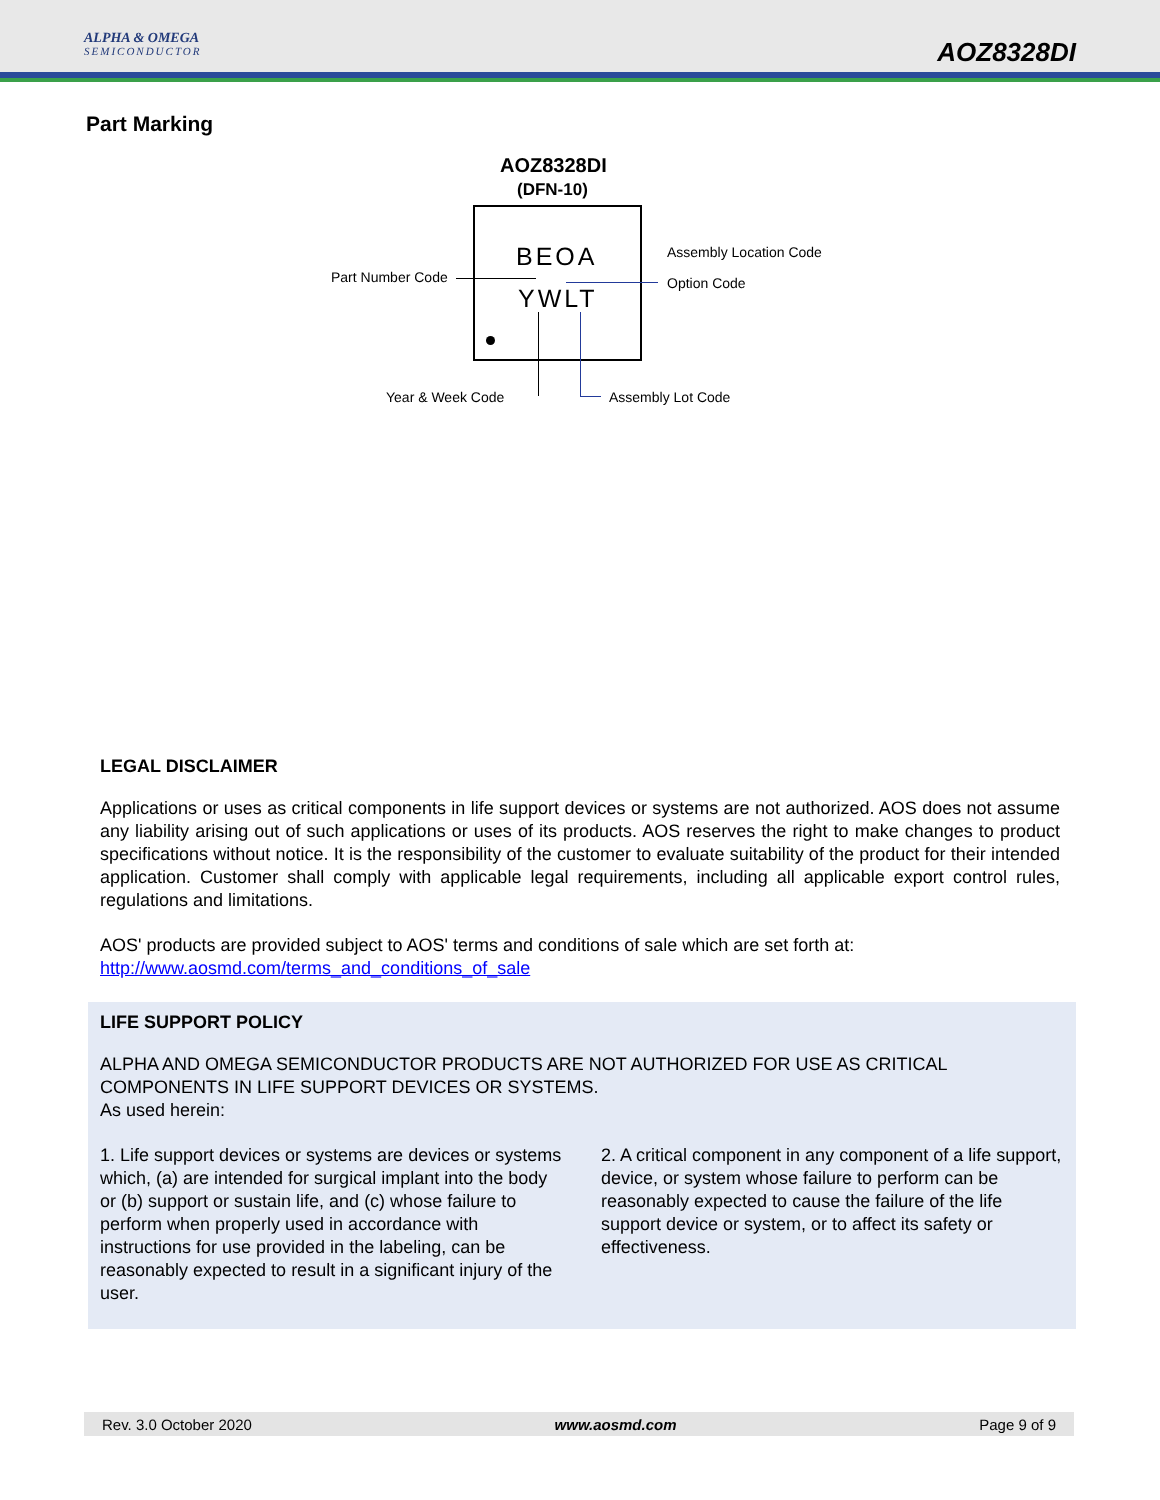ALPHA & OMEGA
SEMICONDUCTOR
AOZ8328DI
Part Marking
AOZ8328DI
(DFN-10)
BEOA
YWLT
Part Number Code
Assembly Location Code
Option Code
Year & Week Code Assembly Lot Code
LEGAL DISCLAIMER
Applications or uses as critical components in life support devices or systems are not authorized. AOS does not assume any liability arising out of such applications or uses of its products. AOS reserves the right to make changes to product specifications without notice. It is the responsibility of the customer to evaluate suitability of the product for their intended application. Customer shall comply with applicable legal requirements, including all applicable export control rules, regulations and limitations.
AOS' products are provided subject to AOS' terms and conditions of sale which are set forth at:
http://www.aosmd.com/terms_and_conditions_of_sale
LIFE SUPPORT POLICY
ALPHA AND OMEGA SEMICONDUCTOR PRODUCTS ARE NOT AUTHORIZED FOR USE AS CRITICAL COMPONENTS IN LIFE SUPPORT DEVICES OR SYSTEMS.
As used herein:
1. Life support devices or systems are devices or systems which, (a) are intended for surgical implant into the body or (b) support or sustain life, and (c) whose failure to perform when properly used in accordance with instructions for use provided in the labeling, can be reasonably expected to result in a significant injury of the user.
2. A critical component in any component of a life support, device, or system whose failure to perform can be reasonably expected to cause the failure of the life support device or system, or to affect its safety or effectiveness.
Rev. 3.0 October 2020 www.aosmd.com Page 9 of 9